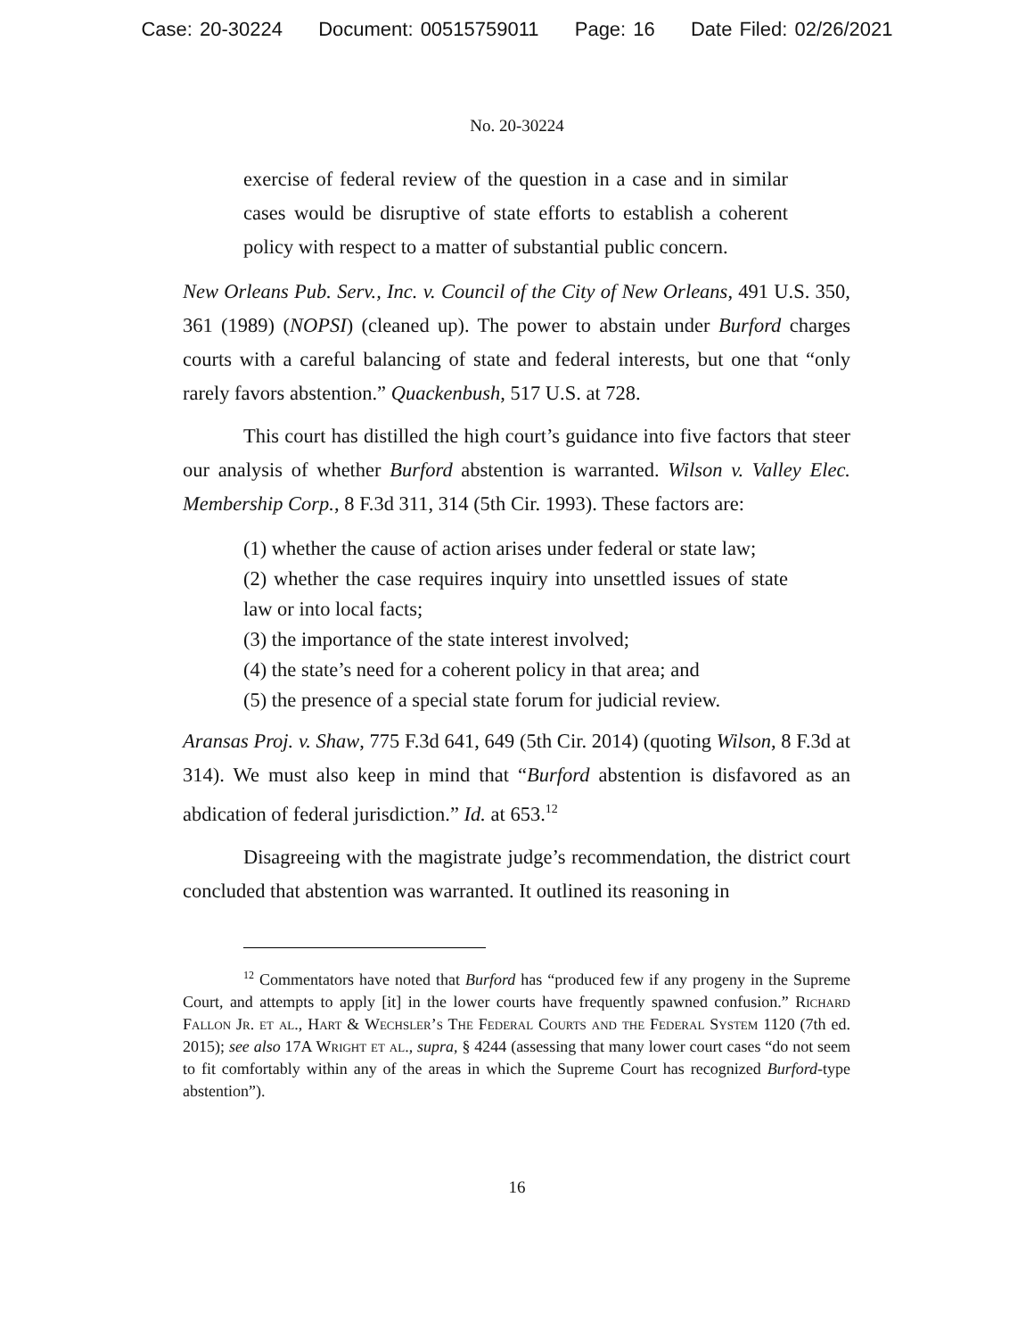Case: 20-30224 Document: 00515759011 Page: 16 Date Filed: 02/26/2021
No. 20-30224
exercise of federal review of the question in a case and in similar cases would be disruptive of state efforts to establish a coherent policy with respect to a matter of substantial public concern.
New Orleans Pub. Serv., Inc. v. Council of the City of New Orleans, 491 U.S. 350, 361 (1989) (NOPSI) (cleaned up). The power to abstain under Burford charges courts with a careful balancing of state and federal interests, but one that “only rarely favors abstention.” Quackenbush, 517 U.S. at 728.
This court has distilled the high court’s guidance into five factors that steer our analysis of whether Burford abstention is warranted. Wilson v. Valley Elec. Membership Corp., 8 F.3d 311, 314 (5th Cir. 1993). These factors are:
(1) whether the cause of action arises under federal or state law;
(2) whether the case requires inquiry into unsettled issues of state law or into local facts;
(3) the importance of the state interest involved;
(4) the state’s need for a coherent policy in that area; and
(5) the presence of a special state forum for judicial review.
Aransas Proj. v. Shaw, 775 F.3d 641, 649 (5th Cir. 2014) (quoting Wilson, 8 F.3d at 314). We must also keep in mind that “Burford abstention is disfavored as an abdication of federal jurisdiction.” Id. at 653.<sup>12</sup>
Disagreeing with the magistrate judge’s recommendation, the district court concluded that abstention was warranted. It outlined its reasoning in
<sup>12</sup> Commentators have noted that Burford has “produced few if any progeny in the Supreme Court, and attempts to apply [it] in the lower courts have frequently spawned confusion.” Richard Fallon Jr. et al., Hart & Wechsler’s The Federal Courts and the Federal System 1120 (7th ed. 2015); see also 17A Wright et al., supra, § 4244 (assessing that many lower court cases “do not seem to fit comfortably within any of the areas in which the Supreme Court has recognized Burford-type abstention”).
16